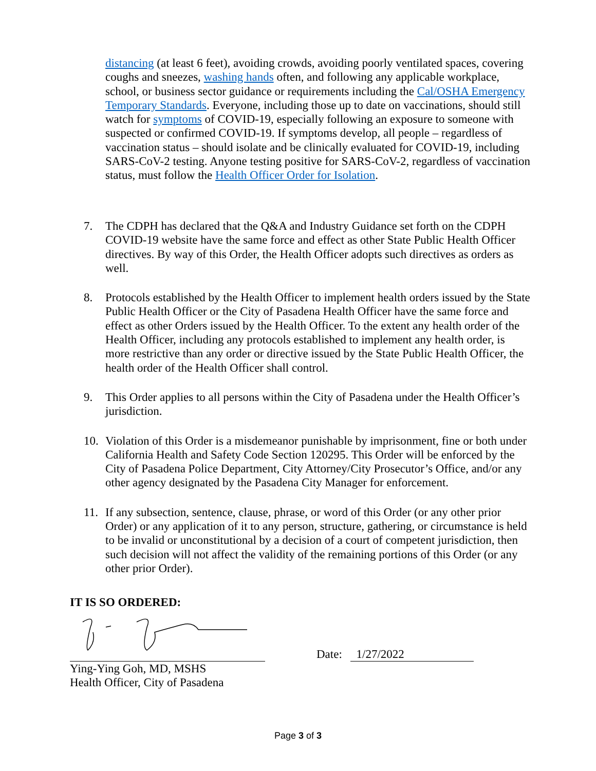distancing (at least 6 feet), avoiding crowds, avoiding poorly ventilated spaces, covering coughs and sneezes, washing hands often, and following any applicable workplace, school, or business sector guidance or requirements including the Cal/OSHA Emergency Temporary Standards. Everyone, including those up to date on vaccinations, should still watch for symptoms of COVID-19, especially following an exposure to someone with suspected or confirmed COVID-19. If symptoms develop, all people – regardless of vaccination status – should isolate and be clinically evaluated for COVID-19, including SARS-CoV-2 testing. Anyone testing positive for SARS-CoV-2, regardless of vaccination status, must follow the Health Officer Order for Isolation.
7. The CDPH has declared that the Q&A and Industry Guidance set forth on the CDPH COVID-19 website have the same force and effect as other State Public Health Officer directives. By way of this Order, the Health Officer adopts such directives as orders as well.
8. Protocols established by the Health Officer to implement health orders issued by the State Public Health Officer or the City of Pasadena Health Officer have the same force and effect as other Orders issued by the Health Officer. To the extent any health order of the Health Officer, including any protocols established to implement any health order, is more restrictive than any order or directive issued by the State Public Health Officer, the health order of the Health Officer shall control.
9. This Order applies to all persons within the City of Pasadena under the Health Officer’s jurisdiction.
10. Violation of this Order is a misdemeanor punishable by imprisonment, fine or both under California Health and Safety Code Section 120295. This Order will be enforced by the City of Pasadena Police Department, City Attorney/City Prosecutor’s Office, and/or any other agency designated by the Pasadena City Manager for enforcement.
11. If any subsection, sentence, clause, phrase, or word of this Order (or any other prior Order) or any application of it to any person, structure, gathering, or circumstance is held to be invalid or unconstitutional by a decision of a court of competent jurisdiction, then such decision will not affect the validity of the remaining portions of this Order (or any other prior Order).
IT IS SO ORDERED:
Ying-Ying Goh, MD, MSHS
Health Officer, City of Pasadena
Date: 1/27/2022
Page 3 of 3